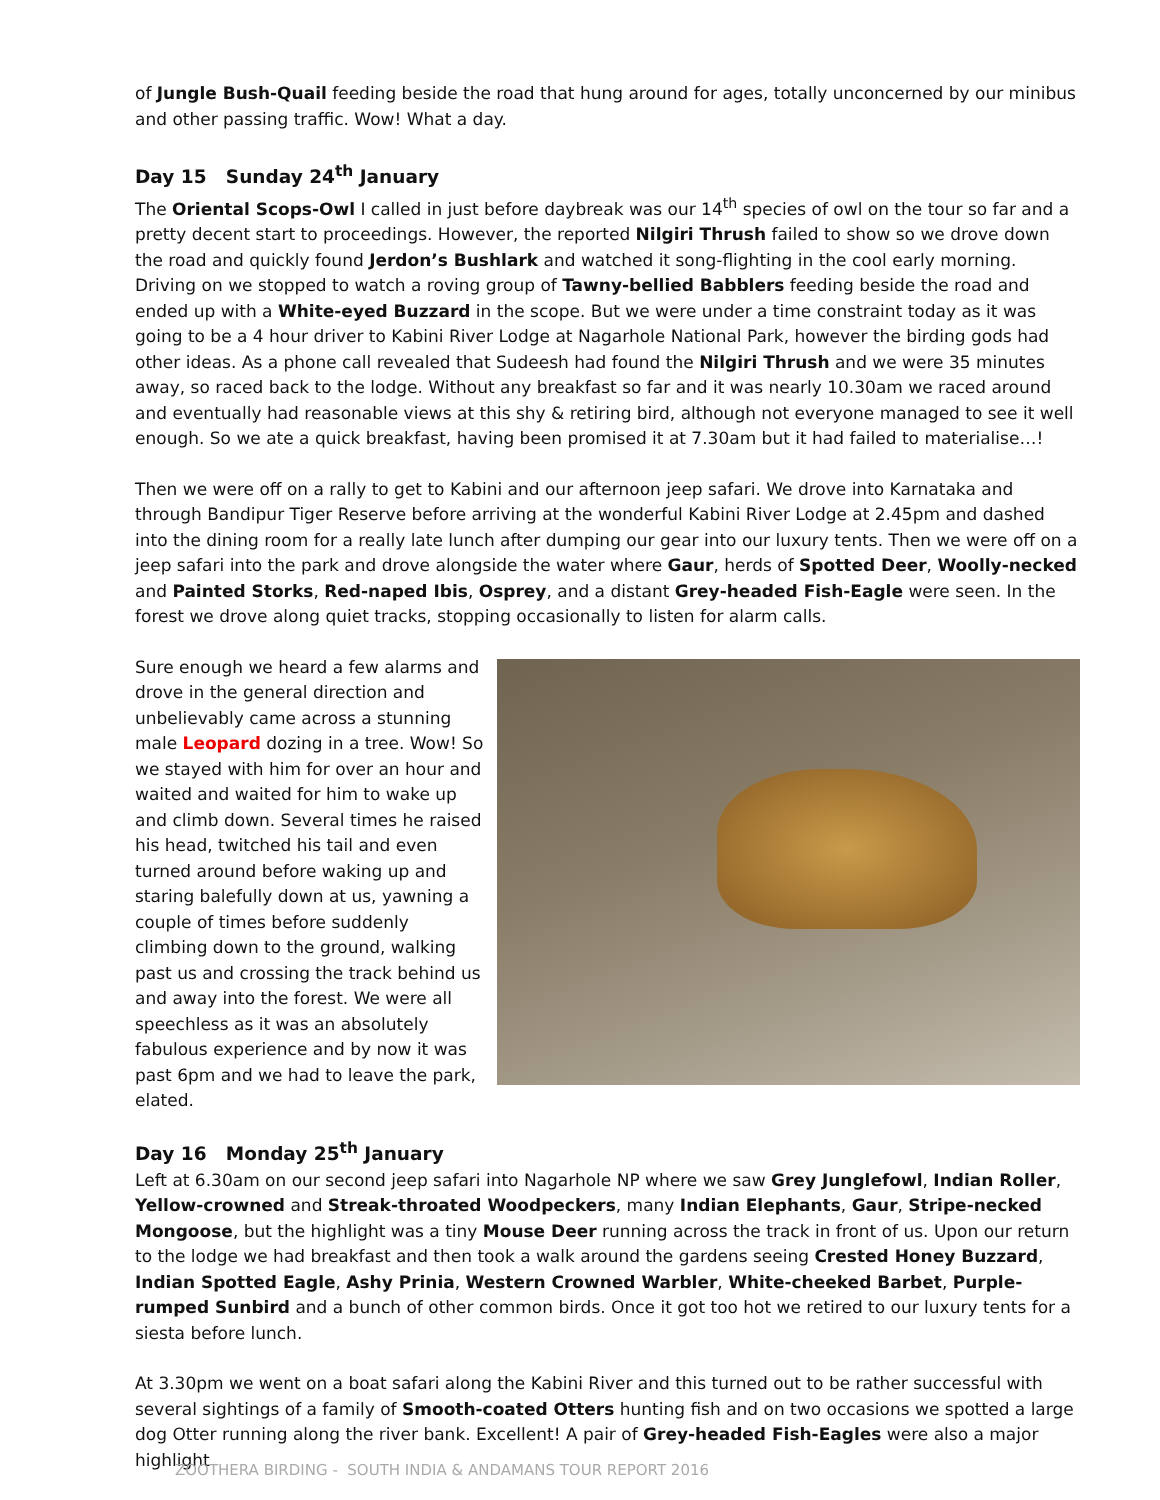of Jungle Bush-Quail feeding beside the road that hung around for ages, totally unconcerned by our minibus and other passing traffic. Wow! What a day.
Day 15 Sunday 24<sup>th</sup> January
The Oriental Scops-Owl I called in just before daybreak was our 14<sup>th</sup> species of owl on the tour so far and a pretty decent start to proceedings. However, the reported Nilgiri Thrush failed to show so we drove down the road and quickly found Jerdon’s Bushlark and watched it song-flighting in the cool early morning. Driving on we stopped to watch a roving group of Tawny-bellied Babblers feeding beside the road and ended up with a White-eyed Buzzard in the scope. But we were under a time constraint today as it was going to be a 4 hour driver to Kabini River Lodge at Nagarhole National Park, however the birding gods had other ideas. As a phone call revealed that Sudeesh had found the Nilgiri Thrush and we were 35 minutes away, so raced back to the lodge. Without any breakfast so far and it was nearly 10.30am we raced around and eventually had reasonable views at this shy & retiring bird, although not everyone managed to see it well enough. So we ate a quick breakfast, having been promised it at 7.30am but it had failed to materialise…!
Then we were off on a rally to get to Kabini and our afternoon jeep safari. We drove into Karnataka and through Bandipur Tiger Reserve before arriving at the wonderful Kabini River Lodge at 2.45pm and dashed into the dining room for a really late lunch after dumping our gear into our luxury tents. Then we were off on a jeep safari into the park and drove alongside the water where Gaur, herds of Spotted Deer, Woolly-necked and Painted Storks, Red-naped Ibis, Osprey, and a distant Grey-headed Fish-Eagle were seen. In the forest we drove along quiet tracks, stopping occasionally to listen for alarm calls.
Sure enough we heard a few alarms and drove in the general direction and unbelievably came across a stunning male Leopard dozing in a tree. Wow! So we stayed with him for over an hour and waited and waited for him to wake up and climb down. Several times he raised his head, twitched his tail and even turned around before waking up and staring balefully down at us, yawning a couple of times before suddenly climbing down to the ground, walking past us and crossing the track behind us and away into the forest. We were all speechless as it was an absolutely fabulous experience and by now it was past 6pm and we had to leave the park, elated.
Day 16 Monday 25<sup>th</sup> January
Left at 6.30am on our second jeep safari into Nagarhole NP where we saw Grey Junglefowl, Indian Roller, Yellow-crowned and Streak-throated Woodpeckers, many Indian Elephants, Gaur, Stripe-necked Mongoose, but the highlight was a tiny Mouse Deer running across the track in front of us. Upon our return to the lodge we had breakfast and then took a walk around the gardens seeing Crested Honey Buzzard, Indian Spotted Eagle, Ashy Prinia, Western Crowned Warbler, White-cheeked Barbet, Purple-rumped Sunbird and a bunch of other common birds. Once it got too hot we retired to our luxury tents for a siesta before lunch.
At 3.30pm we went on a boat safari along the Kabini River and this turned out to be rather successful with several sightings of a family of Smooth-coated Otters hunting fish and on two occasions we spotted a large dog Otter running along the river bank. Excellent! A pair of Grey-headed Fish-Eagles were also a major highlight
ZOOTHERA BIRDING - SOUTH INDIA & ANDAMANS TOUR REPORT 2016